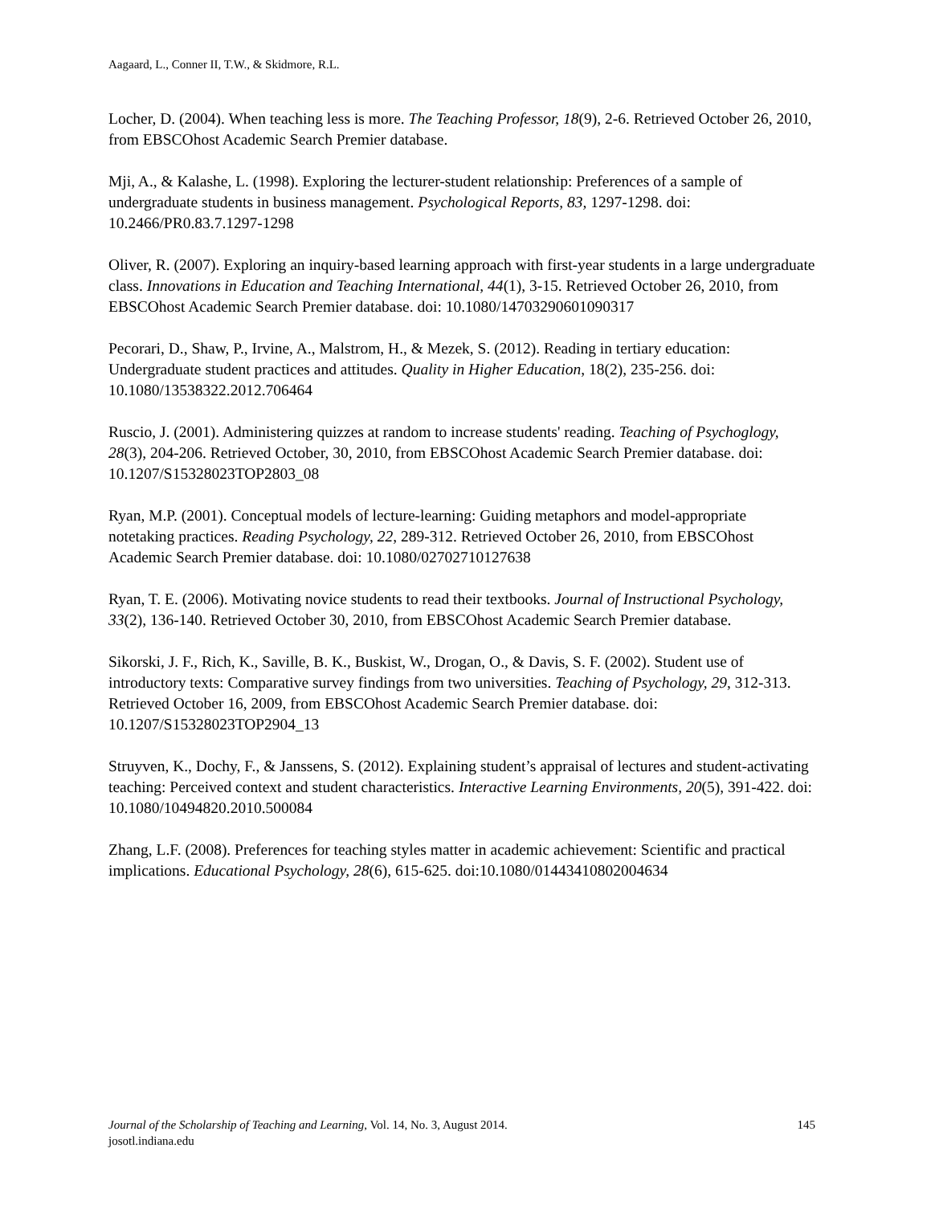Aagaard, L., Conner II, T.W., & Skidmore, R.L.
Locher, D. (2004). When teaching less is more. The Teaching Professor, 18(9), 2-6. Retrieved October 26, 2010, from EBSCOhost Academic Search Premier database.
Mji, A., & Kalashe, L. (1998). Exploring the lecturer-student relationship: Preferences of a sample of undergraduate students in business management. Psychological Reports, 83, 1297-1298. doi: 10.2466/PR0.83.7.1297-1298
Oliver, R. (2007). Exploring an inquiry-based learning approach with first-year students in a large undergraduate class. Innovations in Education and Teaching International, 44(1), 3-15. Retrieved October 26, 2010, from EBSCOhost Academic Search Premier database. doi: 10.1080/14703290601090317
Pecorari, D., Shaw, P., Irvine, A., Malstrom, H., & Mezek, S. (2012). Reading in tertiary education: Undergraduate student practices and attitudes. Quality in Higher Education, 18(2), 235-256. doi: 10.1080/13538322.2012.706464
Ruscio, J. (2001). Administering quizzes at random to increase students' reading. Teaching of Psychoglogy, 28(3), 204-206. Retrieved October, 30, 2010, from EBSCOhost Academic Search Premier database. doi: 10.1207/S15328023TOP2803_08
Ryan, M.P. (2001). Conceptual models of lecture-learning: Guiding metaphors and model-appropriate notetaking practices. Reading Psychology, 22, 289-312. Retrieved October 26, 2010, from EBSCOhost Academic Search Premier database. doi: 10.1080/02702710127638
Ryan, T. E. (2006). Motivating novice students to read their textbooks. Journal of Instructional Psychology, 33(2), 136-140. Retrieved October 30, 2010, from EBSCOhost Academic Search Premier database.
Sikorski, J. F., Rich, K., Saville, B. K., Buskist, W., Drogan, O., & Davis, S. F. (2002). Student use of introductory texts: Comparative survey findings from two universities. Teaching of Psychology, 29, 312-313. Retrieved October 16, 2009, from EBSCOhost Academic Search Premier database. doi: 10.1207/S15328023TOP2904_13
Struyven, K., Dochy, F., & Janssens, S. (2012). Explaining student’s appraisal of lectures and student-activating teaching: Perceived context and student characteristics. Interactive Learning Environments, 20(5), 391-422. doi: 10.1080/10494820.2010.500084
Zhang, L.F. (2008). Preferences for teaching styles matter in academic achievement: Scientific and practical implications. Educational Psychology, 28(6), 615-625. doi:10.1080/01443410802004634
145 Journal of the Scholarship of Teaching and Learning, Vol. 14, No. 3, August 2014.
josotl.indiana.edu